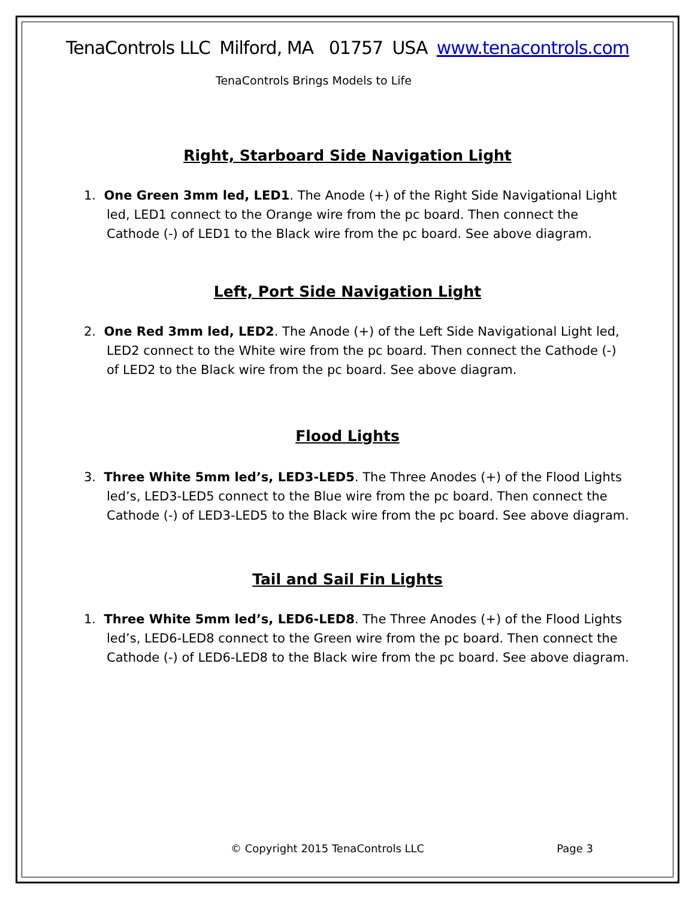TenaControls LLC Milford, MA 01757 USA www.tenacontrols.com
TenaControls Brings Models to Life
Right, Starboard Side Navigation Light
1. One Green 3mm led, LED1. The Anode (+) of the Right Side Navigational Light led, LED1 connect to the Orange wire from the pc board. Then connect the Cathode (-) of LED1 to the Black wire from the pc board. See above diagram.
Left, Port Side Navigation Light
2. One Red 3mm led, LED2. The Anode (+) of the Left Side Navigational Light led, LED2 connect to the White wire from the pc board. Then connect the Cathode (-) of LED2 to the Black wire from the pc board. See above diagram.
Flood Lights
3. Three White 5mm led’s, LED3-LED5. The Three Anodes (+) of the Flood Lights led’s, LED3-LED5 connect to the Blue wire from the pc board. Then connect the Cathode (-) of LED3-LED5 to the Black wire from the pc board. See above diagram.
Tail and Sail Fin Lights
1. Three White 5mm led’s, LED6-LED8. The Three Anodes (+) of the Flood Lights led’s, LED6-LED8 connect to the Green wire from the pc board. Then connect the Cathode (-) of LED6-LED8 to the Black wire from the pc board. See above diagram.
© Copyright 2015 TenaControls LLC Page 3